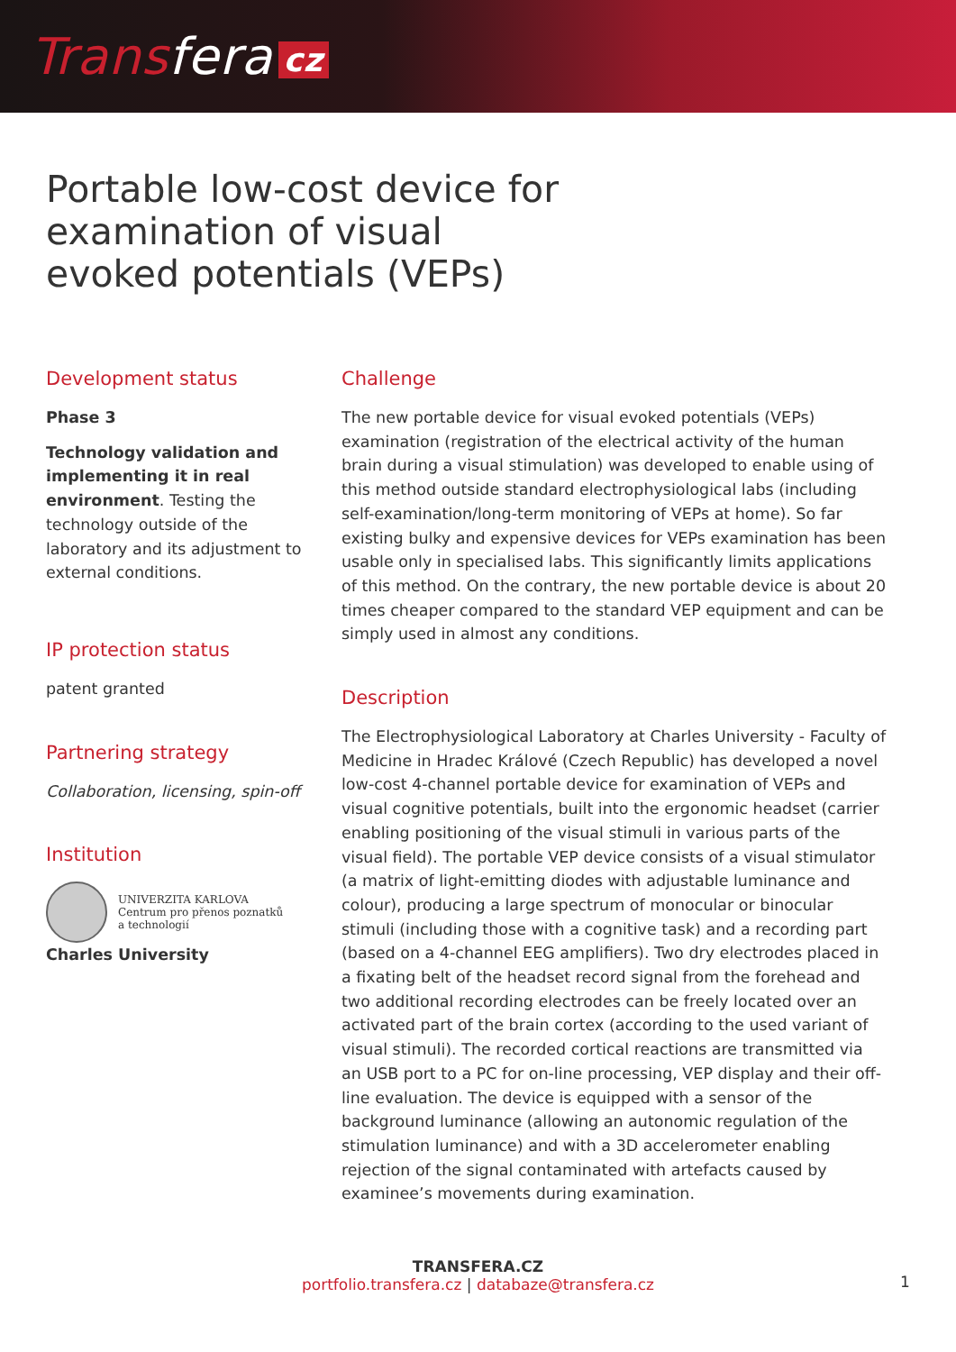Transfera cz
Portable low-cost device for examination of visual evoked potentials (VEPs)
Development status
Phase 3
Technology validation and implementing it in real environment. Testing the technology outside of the laboratory and its adjustment to external conditions.
IP protection status
patent granted
Partnering strategy
Collaboration, licensing, spin-off
Institution
UNIVERZITA KARLOVA
Centrum pro přenos poznatků
a technologií
Charles University
Challenge
The new portable device for visual evoked potentials (VEPs) examination (registration of the electrical activity of the human brain during a visual stimulation) was developed to enable using of this method outside standard electrophysiological labs (including self-examination/long-term monitoring of VEPs at home). So far existing bulky and expensive devices for VEPs examination has been usable only in specialised labs. This significantly limits applications of this method. On the contrary, the new portable device is about 20 times cheaper compared to the standard VEP equipment and can be simply used in almost any conditions.
Description
The Electrophysiological Laboratory at Charles University - Faculty of Medicine in Hradec Králové (Czech Republic) has developed a novel low-cost 4-channel portable device for examination of VEPs and visual cognitive potentials, built into the ergonomic headset (carrier enabling positioning of the visual stimuli in various parts of the visual field). The portable VEP device consists of a visual stimulator (a matrix of light-emitting diodes with adjustable luminance and colour), producing a large spectrum of monocular or binocular stimuli (including those with a cognitive task) and a recording part (based on a 4-channel EEG amplifiers). Two dry electrodes placed in a fixating belt of the headset record signal from the forehead and two additional recording electrodes can be freely located over an activated part of the brain cortex (according to the used variant of visual stimuli). The recorded cortical reactions are transmitted via an USB port to a PC for on-line processing, VEP display and their off-line evaluation. The device is equipped with a sensor of the background luminance (allowing an autonomic regulation of the stimulation luminance) and with a 3D accelerometer enabling rejection of the signal contaminated with artefacts caused by examinee’s movements during examination.
TRANSFERA.CZ
portfolio.transfera.cz | databaze@transfera.cz
1